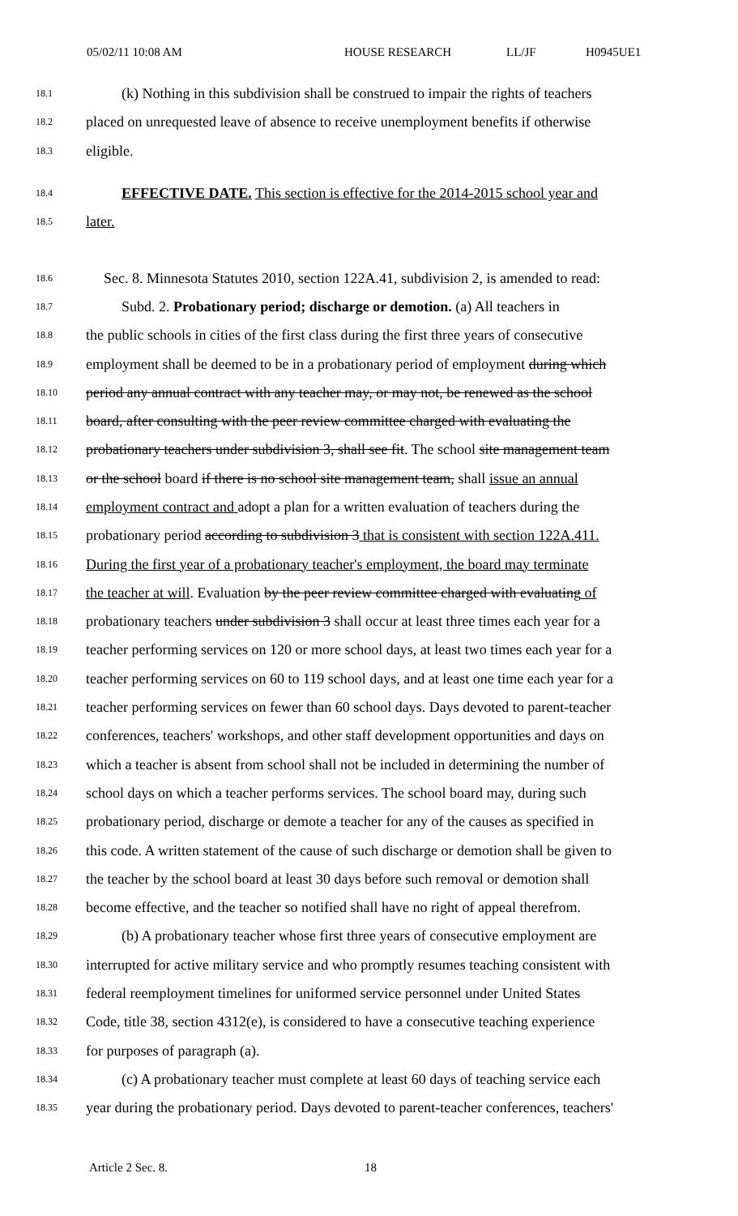05/02/11 10:08 AM HOUSE RESEARCH LL/JF H0945UE1
18.1 (k) Nothing in this subdivision shall be construed to impair the rights of teachers
18.2 placed on unrequested leave of absence to receive unemployment benefits if otherwise
18.3 eligible.
18.4 EFFECTIVE DATE. This section is effective for the 2014-2015 school year and
18.5 later.
18.6 Sec. 8. Minnesota Statutes 2010, section 122A.41, subdivision 2, is amended to read:
18.7 Subd. 2. Probationary period; discharge or demotion. (a) All teachers in
18.8 the public schools in cities of the first class during the first three years of consecutive
18.9 employment shall be deemed to be in a probationary period of employment during which
18.10 period any annual contract with any teacher may, or may not, be renewed as the school
18.11 board, after consulting with the peer review committee charged with evaluating the
18.12 probationary teachers under subdivision 3, shall see fit. The school site management team
18.13 or the school board if there is no school site management team, shall issue an annual
18.14 employment contract and adopt a plan for a written evaluation of teachers during the
18.15 probationary period according to subdivision 3 that is consistent with section 122A.411.
18.16 During the first year of a probationary teacher's employment, the board may terminate
18.17 the teacher at will. Evaluation by the peer review committee charged with evaluating of
18.18 probationary teachers under subdivision 3 shall occur at least three times each year for a
18.19 teacher performing services on 120 or more school days, at least two times each year for a
18.20 teacher performing services on 60 to 119 school days, and at least one time each year for a
18.21 teacher performing services on fewer than 60 school days. Days devoted to parent-teacher
18.22 conferences, teachers' workshops, and other staff development opportunities and days on
18.23 which a teacher is absent from school shall not be included in determining the number of
18.24 school days on which a teacher performs services. The school board may, during such
18.25 probationary period, discharge or demote a teacher for any of the causes as specified in
18.26 this code. A written statement of the cause of such discharge or demotion shall be given to
18.27 the teacher by the school board at least 30 days before such removal or demotion shall
18.28 become effective, and the teacher so notified shall have no right of appeal therefrom.
18.29 (b) A probationary teacher whose first three years of consecutive employment are
18.30 interrupted for active military service and who promptly resumes teaching consistent with
18.31 federal reemployment timelines for uniformed service personnel under United States
18.32 Code, title 38, section 4312(e), is considered to have a consecutive teaching experience
18.33 for purposes of paragraph (a).
18.34 (c) A probationary teacher must complete at least 60 days of teaching service each
18.35 year during the probationary period. Days devoted to parent-teacher conferences, teachers'
Article 2 Sec. 8. 18